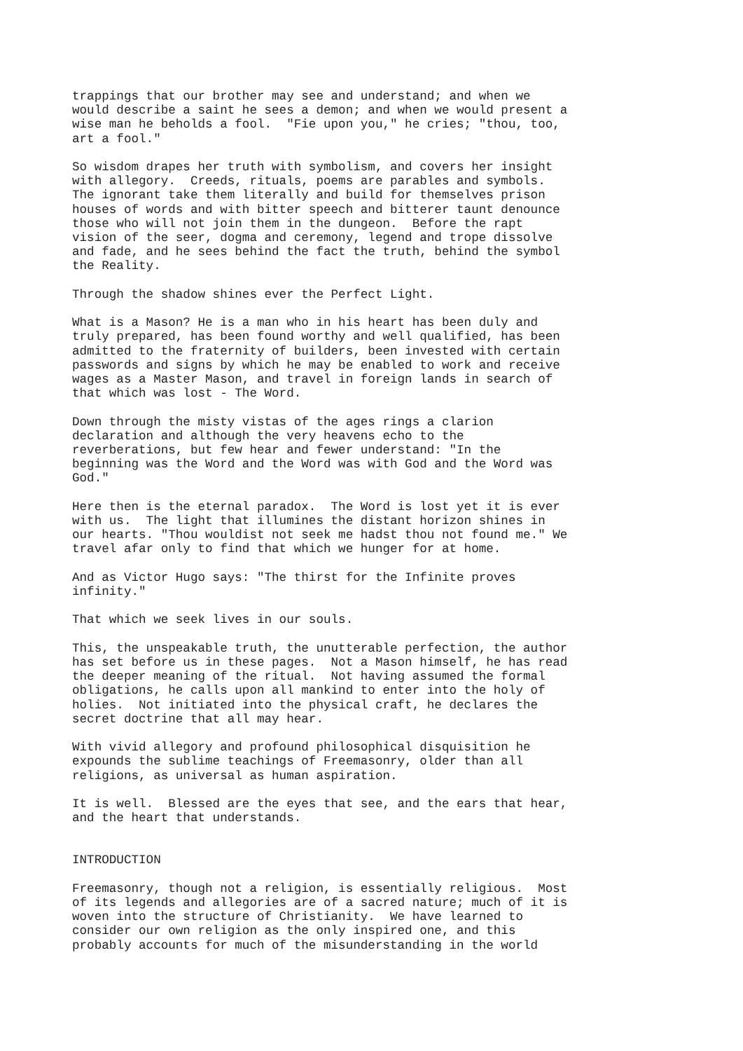trappings that our brother may see and understand; and when we
would describe a saint he sees a demon; and when we would present a
wise man he beholds a fool.  "Fie upon you," he cries; "thou, too,
art a fool."
So wisdom drapes her truth with symbolism, and covers her insight
with allegory.  Creeds, rituals, poems are parables and symbols.
The ignorant take them literally and build for themselves prison
houses of words and with bitter speech and bitterer taunt denounce
those who will not join them in the dungeon.  Before the rapt
vision of the seer, dogma and ceremony, legend and trope dissolve
and fade, and he sees behind the fact the truth, behind the symbol
the Reality.
Through the shadow shines ever the Perfect Light.
What is a Mason? He is a man who in his heart has been duly and
truly prepared, has been found worthy and well qualified, has been
admitted to the fraternity of builders, been invested with certain
passwords and signs by which he may be enabled to work and receive
wages as a Master Mason, and travel in foreign lands in search of
that which was lost - The Word.
Down through the misty vistas of the ages rings a clarion
declaration and although the very heavens echo to the
reverberations, but few hear and fewer understand: "In the
beginning was the Word and the Word was with God and the Word was
God."
Here then is the eternal paradox.  The Word is lost yet it is ever
with us.  The light that illumines the distant horizon shines in
our hearts. "Thou wouldist not seek me hadst thou not found me." We
travel afar only to find that which we hunger for at home.
And as Victor Hugo says: "The thirst for the Infinite proves
infinity."
That which we seek lives in our souls.
This, the unspeakable truth, the unutterable perfection, the author
has set before us in these pages.  Not a Mason himself, he has read
the deeper meaning of the ritual.  Not having assumed the formal
obligations, he calls upon all mankind to enter into the holy of
holies.  Not initiated into the physical craft, he declares the
secret doctrine that all may hear.
With vivid allegory and profound philosophical disquisition he
expounds the sublime teachings of Freemasonry, older than all
religions, as universal as human aspiration.
It is well.  Blessed are the eyes that see, and the ears that hear,
and the heart that understands.
INTRODUCTION
Freemasonry, though not a religion, is essentially religious.  Most
of its legends and allegories are of a sacred nature; much of it is
woven into the structure of Christianity.  We have learned to
consider our own religion as the only inspired one, and this
probably accounts for much of the misunderstanding in the world